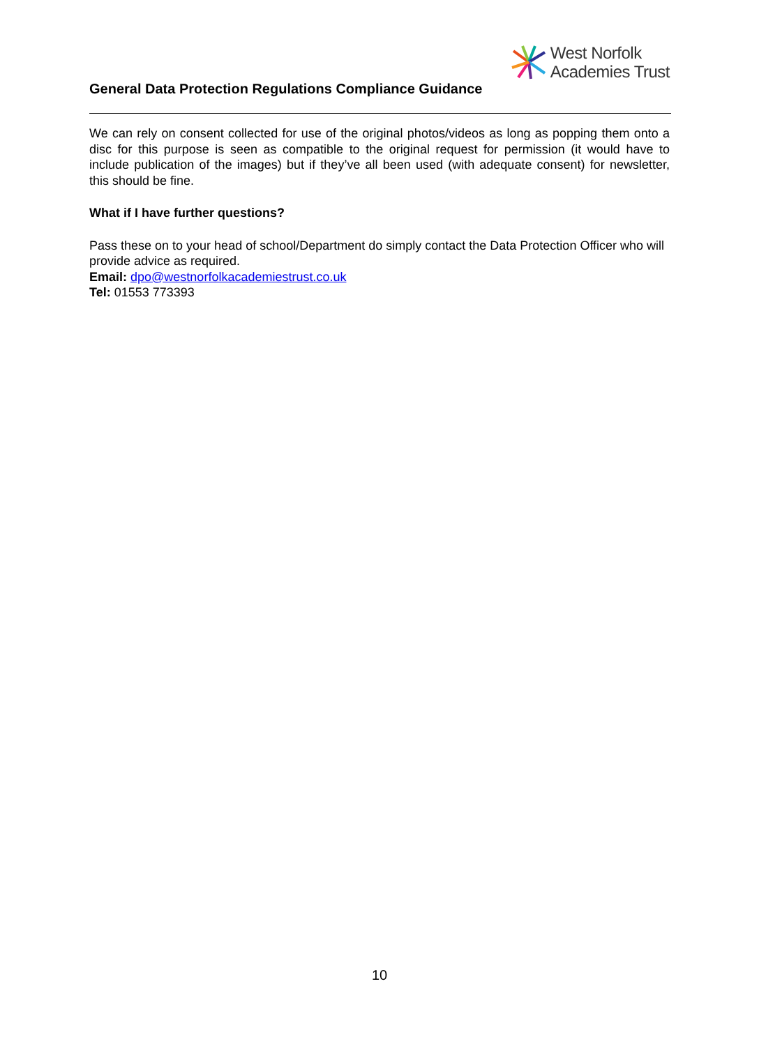West Norfolk
Academies Trust
General Data Protection Regulations Compliance Guidance
We can rely on consent collected for use of the original photos/videos as long as popping them onto a disc for this purpose is seen as compatible to the original request for permission (it would have to include publication of the images) but if they’ve all been used (with adequate consent) for newsletter, this should be fine.
What if I have further questions?
Pass these on to your head of school/Department do simply contact the Data Protection Officer who will provide advice as required.
Email: dpo@westnorfolkacademiestrust.co.uk
Tel: 01553 773393
10